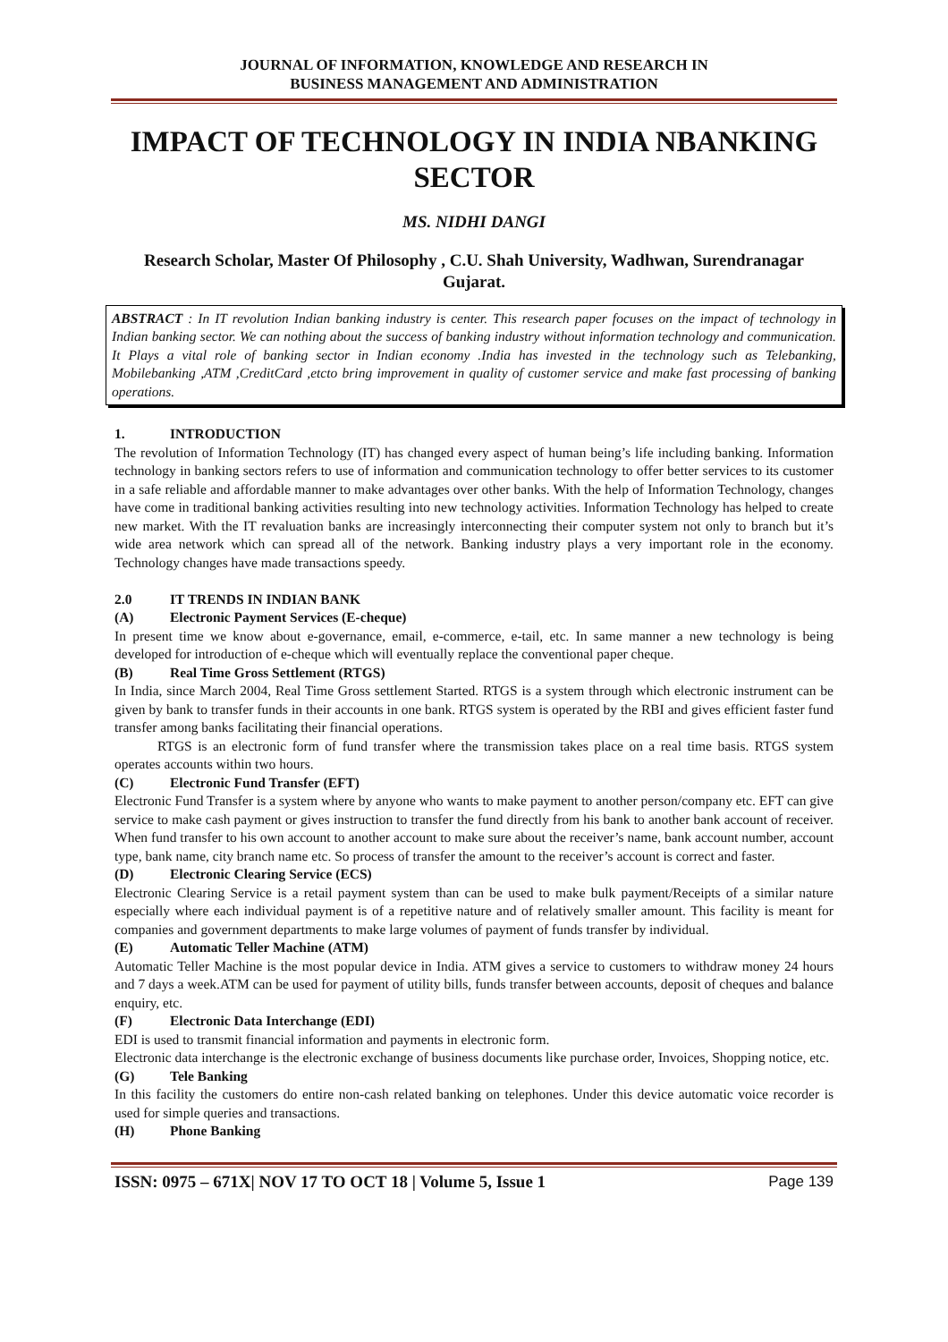JOURNAL OF INFORMATION, KNOWLEDGE AND RESEARCH IN
BUSINESS MANAGEMENT AND ADMINISTRATION
IMPACT OF TECHNOLOGY IN INDIA NBANKING SECTOR
MS. NIDHI DANGI
Research Scholar, Master Of Philosophy , C.U. Shah University, Wadhwan, Surendranagar Gujarat.
ABSTRACT : In IT revolution Indian banking industry is center. This research paper focuses on the impact of technology in Indian banking sector. We can nothing about the success of banking industry without information technology and communication. It Plays a vital role of banking sector in Indian economy .India has invested in the technology such as Telebanking, Mobilebanking ,ATM ,CreditCard ,etcto bring improvement in quality of customer service and make fast processing of banking operations.
1. INTRODUCTION
The revolution of Information Technology (IT) has changed every aspect of human being’s life including banking. Information technology in banking sectors refers to use of information and communication technology to offer better services to its customer in a safe reliable and affordable manner to make advantages over other banks. With the help of Information Technology, changes have come in traditional banking activities resulting into new technology activities. Information Technology has helped to create new market. With the IT revaluation banks are increasingly interconnecting their computer system not only to branch but it’s wide area network which can spread all of the network. Banking industry plays a very important role in the economy. Technology changes have made transactions speedy.
2.0 IT TRENDS IN INDIAN BANK
(A) Electronic Payment Services (E-cheque)
In present time we know about e-governance, email, e-commerce, e-tail, etc. In same manner a new technology is being developed for introduction of e-cheque which will eventually replace the conventional paper cheque.
(B) Real Time Gross Settlement (RTGS)
In India, since March 2004, Real Time Gross settlement Started. RTGS is a system through which electronic instrument can be given by bank to transfer funds in their accounts in one bank. RTGS system is operated by the RBI and gives efficient faster fund transfer among banks facilitating their financial operations.
RTGS is an electronic form of fund transfer where the transmission takes place on a real time basis. RTGS system operates accounts within two hours.
(C) Electronic Fund Transfer (EFT)
Electronic Fund Transfer is a system where by anyone who wants to make payment to another person/company etc. EFT can give service to make cash payment or gives instruction to transfer the fund directly from his bank to another bank account of receiver. When fund transfer to his own account to another account to make sure about the receiver’s name, bank account number, account type, bank name, city branch name etc. So process of transfer the amount to the receiver’s account is correct and faster.
(D) Electronic Clearing Service (ECS)
Electronic Clearing Service is a retail payment system than can be used to make bulk payment/Receipts of a similar nature especially where each individual payment is of a repetitive nature and of relatively smaller amount. This facility is meant for companies and government departments to make large volumes of payment of funds transfer by individual.
(E) Automatic Teller Machine (ATM)
Automatic Teller Machine is the most popular device in India. ATM gives a service to customers to withdraw money 24 hours and 7 days a week.ATM can be used for payment of utility bills, funds transfer between accounts, deposit of cheques and balance enquiry, etc.
(F) Electronic Data Interchange (EDI)
EDI is used to transmit financial information and payments in electronic form.
Electronic data interchange is the electronic exchange of business documents like purchase order, Invoices, Shopping notice, etc.
(G) Tele Banking
In this facility the customers do entire non-cash related banking on telephones. Under this device automatic voice recorder is used for simple queries and transactions.
(H) Phone Banking
ISSN: 0975 – 671X| NOV 17 TO OCT 18 | Volume 5, Issue 1 Page 139